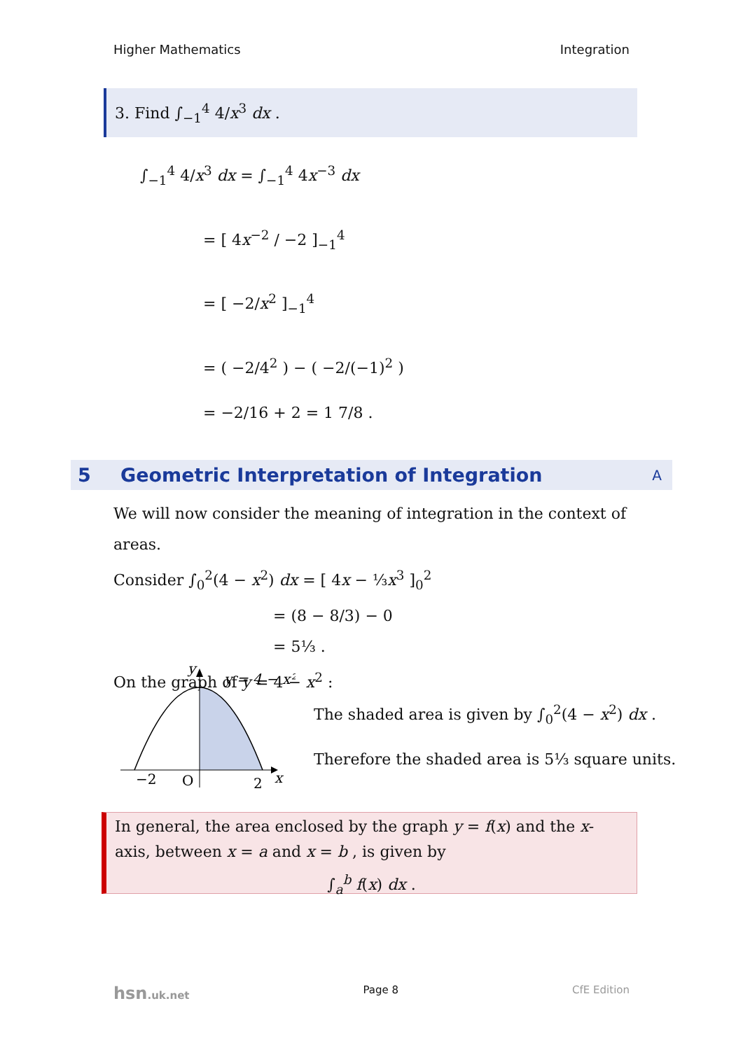Higher Mathematics Integration
3. Find ∫<sub>−1</sub><sup>4</sup> 4/x<sup>3</sup> dx .
∫<sub>−1</sub><sup>4</sup> 4/x<sup>3</sup> dx = ∫<sub>−1</sub><sup>4</sup> 4x<sup>−3</sup> dx
= [ 4x<sup>−2</sup> / −2 ]<sub>−1</sub><sup>4</sup>
= [ −2/x<sup>2</sup> ]<sub>−1</sub><sup>4</sup>
= ( −2/4<sup>2</sup> ) − ( −2/(−1)<sup>2</sup> )
= −2/16 + 2 = 1 7/8 .
5 Geometric Interpretation of Integration A
We will now consider the meaning of integration in the context of areas.
Consider ∫<sub>0</sub><sup>2</sup>(4 − x<sup>2</sup>) dx = [ 4x − ⅓x<sup>3</sup> ]<sub>0</sub><sup>2</sup>
= (8 − 8/3) − 0
= 5⅓ .
On the graph of y = 4 − x<sup>2</sup> :
y
y = 4 − x²
−2
O
2
x
The shaded area is given by ∫<sub>0</sub><sup>2</sup>(4 − x<sup>2</sup>) dx .
Therefore the shaded area is 5⅓ square units.
In general, the area enclosed by the graph y = f(x) and the x-axis, between x = a and x = b , is given by
∫<sub>a</sub><sup>b</sup> f(x) dx .
hsn.uk.net Page 8 CfE Edition